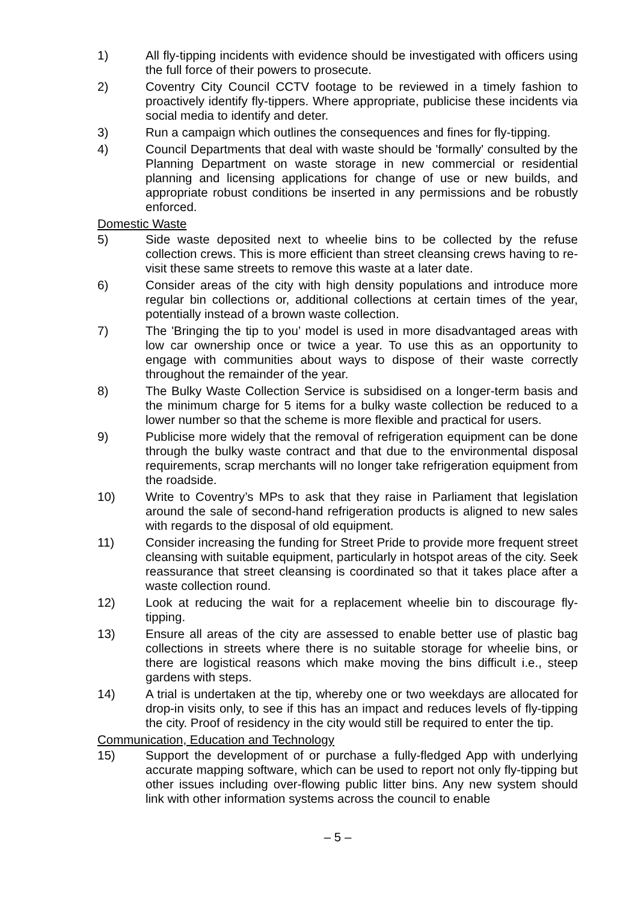1) All fly-tipping incidents with evidence should be investigated with officers using the full force of their powers to prosecute.
2) Coventry City Council CCTV footage to be reviewed in a timely fashion to proactively identify fly-tippers. Where appropriate, publicise these incidents via social media to identify and deter.
3) Run a campaign which outlines the consequences and fines for fly-tipping.
4) Council Departments that deal with waste should be 'formally' consulted by the Planning Department on waste storage in new commercial or residential planning and licensing applications for change of use or new builds, and appropriate robust conditions be inserted in any permissions and be robustly enforced.
Domestic Waste
5) Side waste deposited next to wheelie bins to be collected by the refuse collection crews. This is more efficient than street cleansing crews having to re-visit these same streets to remove this waste at a later date.
6) Consider areas of the city with high density populations and introduce more regular bin collections or, additional collections at certain times of the year, potentially instead of a brown waste collection.
7) The 'Bringing the tip to you’ model is used in more disadvantaged areas with low car ownership once or twice a year. To use this as an opportunity to engage with communities about ways to dispose of their waste correctly throughout the remainder of the year.
8) The Bulky Waste Collection Service is subsidised on a longer-term basis and the minimum charge for 5 items for a bulky waste collection be reduced to a lower number so that the scheme is more flexible and practical for users.
9) Publicise more widely that the removal of refrigeration equipment can be done through the bulky waste contract and that due to the environmental disposal requirements, scrap merchants will no longer take refrigeration equipment from the roadside.
10) Write to Coventry’s MPs to ask that they raise in Parliament that legislation around the sale of second-hand refrigeration products is aligned to new sales with regards to the disposal of old equipment.
11) Consider increasing the funding for Street Pride to provide more frequent street cleansing with suitable equipment, particularly in hotspot areas of the city. Seek reassurance that street cleansing is coordinated so that it takes place after a waste collection round.
12) Look at reducing the wait for a replacement wheelie bin to discourage fly-tipping.
13) Ensure all areas of the city are assessed to enable better use of plastic bag collections in streets where there is no suitable storage for wheelie bins, or there are logistical reasons which make moving the bins difficult i.e., steep gardens with steps.
14) A trial is undertaken at the tip, whereby one or two weekdays are allocated for drop-in visits only, to see if this has an impact and reduces levels of fly-tipping the city. Proof of residency in the city would still be required to enter the tip.
Communication, Education and Technology
15) Support the development of or purchase a fully-fledged App with underlying accurate mapping software, which can be used to report not only fly-tipping but other issues including over-flowing public litter bins. Any new system should link with other information systems across the council to enable
– 5 –